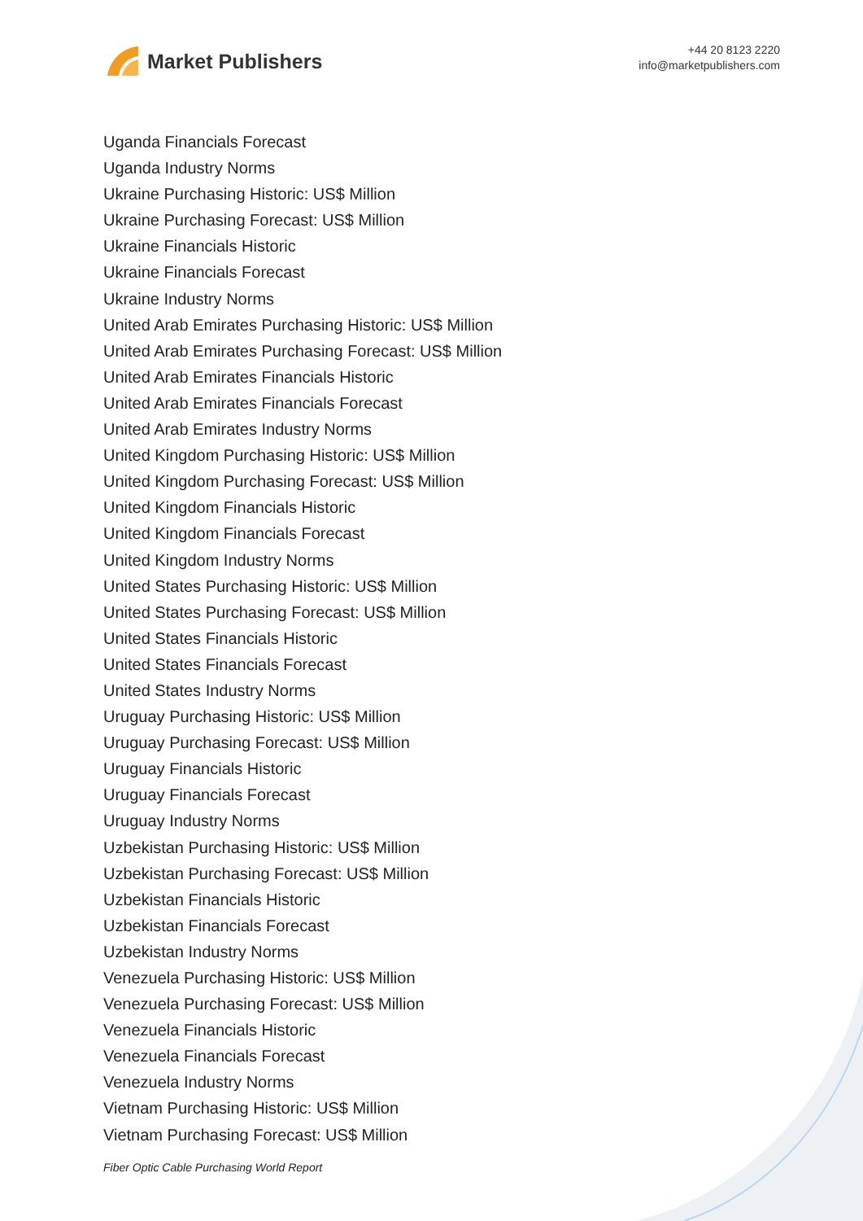Market Publishers
+44 20 8123 2220
info@marketpublishers.com
Uganda Financials Forecast
Uganda Industry Norms
Ukraine Purchasing Historic: US$ Million
Ukraine Purchasing Forecast: US$ Million
Ukraine Financials Historic
Ukraine Financials Forecast
Ukraine Industry Norms
United Arab Emirates Purchasing Historic: US$ Million
United Arab Emirates Purchasing Forecast: US$ Million
United Arab Emirates Financials Historic
United Arab Emirates Financials Forecast
United Arab Emirates Industry Norms
United Kingdom Purchasing Historic: US$ Million
United Kingdom Purchasing Forecast: US$ Million
United Kingdom Financials Historic
United Kingdom Financials Forecast
United Kingdom Industry Norms
United States Purchasing Historic: US$ Million
United States Purchasing Forecast: US$ Million
United States Financials Historic
United States Financials Forecast
United States Industry Norms
Uruguay Purchasing Historic: US$ Million
Uruguay Purchasing Forecast: US$ Million
Uruguay Financials Historic
Uruguay Financials Forecast
Uruguay Industry Norms
Uzbekistan Purchasing Historic: US$ Million
Uzbekistan Purchasing Forecast: US$ Million
Uzbekistan Financials Historic
Uzbekistan Financials Forecast
Uzbekistan Industry Norms
Venezuela Purchasing Historic: US$ Million
Venezuela Purchasing Forecast: US$ Million
Venezuela Financials Historic
Venezuela Financials Forecast
Venezuela Industry Norms
Vietnam Purchasing Historic: US$ Million
Vietnam Purchasing Forecast: US$ Million
Fiber Optic Cable Purchasing World Report